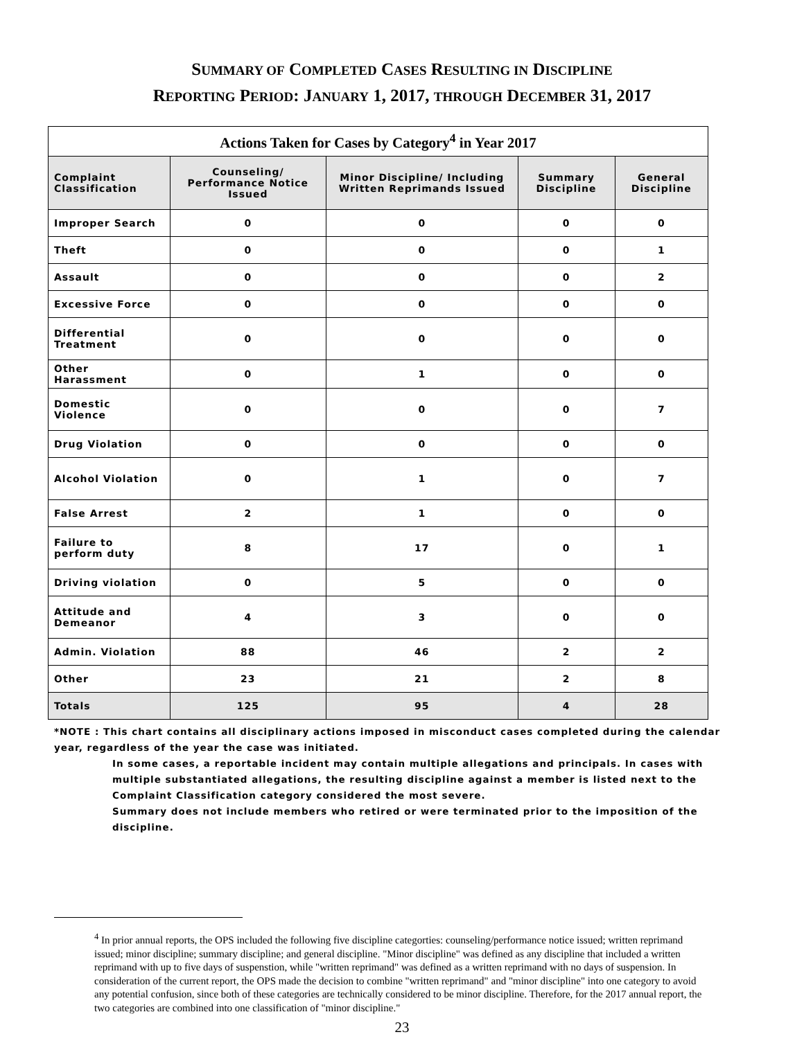SUMMARY OF COMPLETED CASES RESULTING IN DISCIPLINE
REPORTING PERIOD: JANUARY 1, 2017, THROUGH DECEMBER 31, 2017
| Actions Taken for Cases by Category<sup>4</sup> in Year 2017 | | | | |
| --- | --- | --- | --- | --- |
| Complaint Classification | Counseling/ Performance Notice Issued | Minor Discipline/ Including Written Reprimands Issued | Summary Discipline | General Discipline |
| Improper Search | 0 | 0 | 0 | 0 |
| Theft | 0 | 0 | 0 | 1 |
| Assault | 0 | 0 | 0 | 2 |
| Excessive Force | 0 | 0 | 0 | 0 |
| Differential Treatment | 0 | 0 | 0 | 0 |
| Other Harassment | 0 | 1 | 0 | 0 |
| Domestic Violence | 0 | 0 | 0 | 7 |
| Drug Violation | 0 | 0 | 0 | 0 |
| Alcohol Violation | 0 | 1 | 0 | 7 |
| False Arrest | 2 | 1 | 0 | 0 |
| Failure to perform duty | 8 | 17 | 0 | 1 |
| Driving violation | 0 | 5 | 0 | 0 |
| Attitude and Demeanor | 4 | 3 | 0 | 0 |
| Admin. Violation | 88 | 46 | 2 | 2 |
| Other | 23 | 21 | 2 | 8 |
| Totals | 125 | 95 | 4 | 28 |
*NOTE : This chart contains all disciplinary actions imposed in misconduct cases completed during the calendar year, regardless of the year the case was initiated.
In some cases, a reportable incident may contain multiple allegations and principals. In cases with multiple substantiated allegations, the resulting discipline against a member is listed next to the Complaint Classification category considered the most severe.
Summary does not include members who retired or were terminated prior to the imposition of the discipline.
<sup>4</sup> In prior annual reports, the OPS included the following five discipline categorties: counseling/performance notice issued; written reprimand issued; minor discipline; summary discipline; and general discipline. "Minor discipline" was defined as any discipline that included a written reprimand with up to five days of suspenstion, while "written reprimand" was defined as a written reprimand with no days of suspension. In consideration of the current report, the OPS made the decision to combine "written reprimand" and "minor discipline" into one category to avoid any potential confusion, since both of these categories are technically considered to be minor discipline. Therefore, for the 2017 annual report, the two categories are combined into one classification of "minor discipline."
23